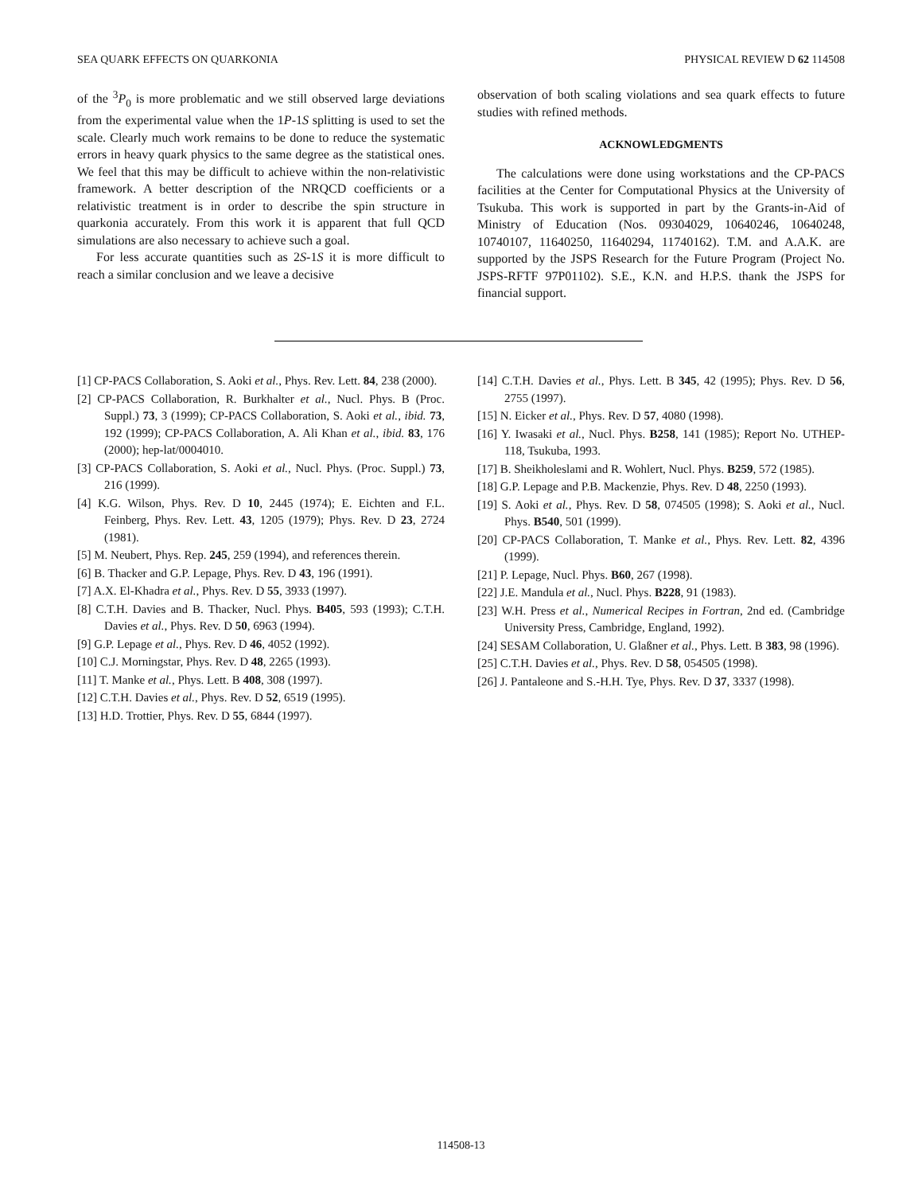SEA QUARK EFFECTS ON QUARKONIA PHYSICAL REVIEW D 62 114508
of the <sup>3</sup>P<sub>0</sub> is more problematic and we still observed large deviations from the experimental value when the 1P-1S splitting is used to set the scale. Clearly much work remains to be done to reduce the systematic errors in heavy quark physics to the same degree as the statistical ones. We feel that this may be difficult to achieve within the non-relativistic framework. A better description of the NRQCD coefficients or a relativistic treatment is in order to describe the spin structure in quarkonia accurately. From this work it is apparent that full QCD simulations are also necessary to achieve such a goal.
For less accurate quantities such as 2S-1S it is more difficult to reach a similar conclusion and we leave a decisive
observation of both scaling violations and sea quark effects to future studies with refined methods.
ACKNOWLEDGMENTS
The calculations were done using workstations and the CP-PACS facilities at the Center for Computational Physics at the University of Tsukuba. This work is supported in part by the Grants-in-Aid of Ministry of Education (Nos. 09304029, 10640246, 10640248, 10740107, 11640250, 11640294, 11740162). T.M. and A.A.K. are supported by the JSPS Research for the Future Program (Project No. JSPS-RFTF 97P01102). S.E., K.N. and H.P.S. thank the JSPS for financial support.
[1] CP-PACS Collaboration, S. Aoki et al., Phys. Rev. Lett. 84, 238 (2000).
[2] CP-PACS Collaboration, R. Burkhalter et al., Nucl. Phys. B (Proc. Suppl.) 73, 3 (1999); CP-PACS Collaboration, S. Aoki et al., ibid. 73, 192 (1999); CP-PACS Collaboration, A. Ali Khan et al., ibid. 83, 176 (2000); hep-lat/0004010.
[3] CP-PACS Collaboration, S. Aoki et al., Nucl. Phys. (Proc. Suppl.) 73, 216 (1999).
[4] K.G. Wilson, Phys. Rev. D 10, 2445 (1974); E. Eichten and F.L. Feinberg, Phys. Rev. Lett. 43, 1205 (1979); Phys. Rev. D 23, 2724 (1981).
[5] M. Neubert, Phys. Rep. 245, 259 (1994), and references therein.
[6] B. Thacker and G.P. Lepage, Phys. Rev. D 43, 196 (1991).
[7] A.X. El-Khadra et al., Phys. Rev. D 55, 3933 (1997).
[8] C.T.H. Davies and B. Thacker, Nucl. Phys. B405, 593 (1993); C.T.H. Davies et al., Phys. Rev. D 50, 6963 (1994).
[9] G.P. Lepage et al., Phys. Rev. D 46, 4052 (1992).
[10] C.J. Morningstar, Phys. Rev. D 48, 2265 (1993).
[11] T. Manke et al., Phys. Lett. B 408, 308 (1997).
[12] C.T.H. Davies et al., Phys. Rev. D 52, 6519 (1995).
[13] H.D. Trottier, Phys. Rev. D 55, 6844 (1997).
[14] C.T.H. Davies et al., Phys. Lett. B 345, 42 (1995); Phys. Rev. D 56, 2755 (1997).
[15] N. Eicker et al., Phys. Rev. D 57, 4080 (1998).
[16] Y. Iwasaki et al., Nucl. Phys. B258, 141 (1985); Report No. UTHEP-118, Tsukuba, 1993.
[17] B. Sheikholeslami and R. Wohlert, Nucl. Phys. B259, 572 (1985).
[18] G.P. Lepage and P.B. Mackenzie, Phys. Rev. D 48, 2250 (1993).
[19] S. Aoki et al., Phys. Rev. D 58, 074505 (1998); S. Aoki et al., Nucl. Phys. B540, 501 (1999).
[20] CP-PACS Collaboration, T. Manke et al., Phys. Rev. Lett. 82, 4396 (1999).
[21] P. Lepage, Nucl. Phys. B60, 267 (1998).
[22] J.E. Mandula et al., Nucl. Phys. B228, 91 (1983).
[23] W.H. Press et al., Numerical Recipes in Fortran, 2nd ed. (Cambridge University Press, Cambridge, England, 1992).
[24] SESAM Collaboration, U. Glaßner et al., Phys. Lett. B 383, 98 (1996).
[25] C.T.H. Davies et al., Phys. Rev. D 58, 054505 (1998).
[26] J. Pantaleone and S.-H.H. Tye, Phys. Rev. D 37, 3337 (1998).
114508-13